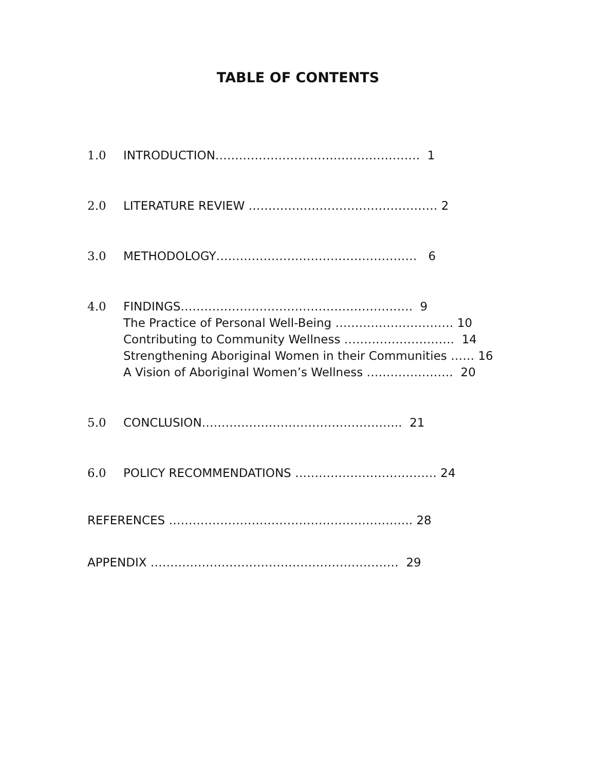TABLE OF CONTENTS
1.0 INTRODUCTION……………………………………………. 1
2.0 LITERATURE REVIEW ………………………………………… 2
3.0 METHODOLOGY…………………………………………… 6
4.0 FINDINGS……………………………………………….…. 9
The Practice of Personal Well-Being ………………………… 10
Contributing to Community Wellness ………………………. 14
Strengthening Aboriginal Women in their Communities …… 16
A Vision of Aboriginal Women’s Wellness …………………. 20
5.0 CONCLUSION……….………………………………….. 21
6.0 POLICY RECOMMENDATIONS ……………………………… 24
REFERENCES …………………………………………………….. 28
APPENDIX ……………………………………………………… 29